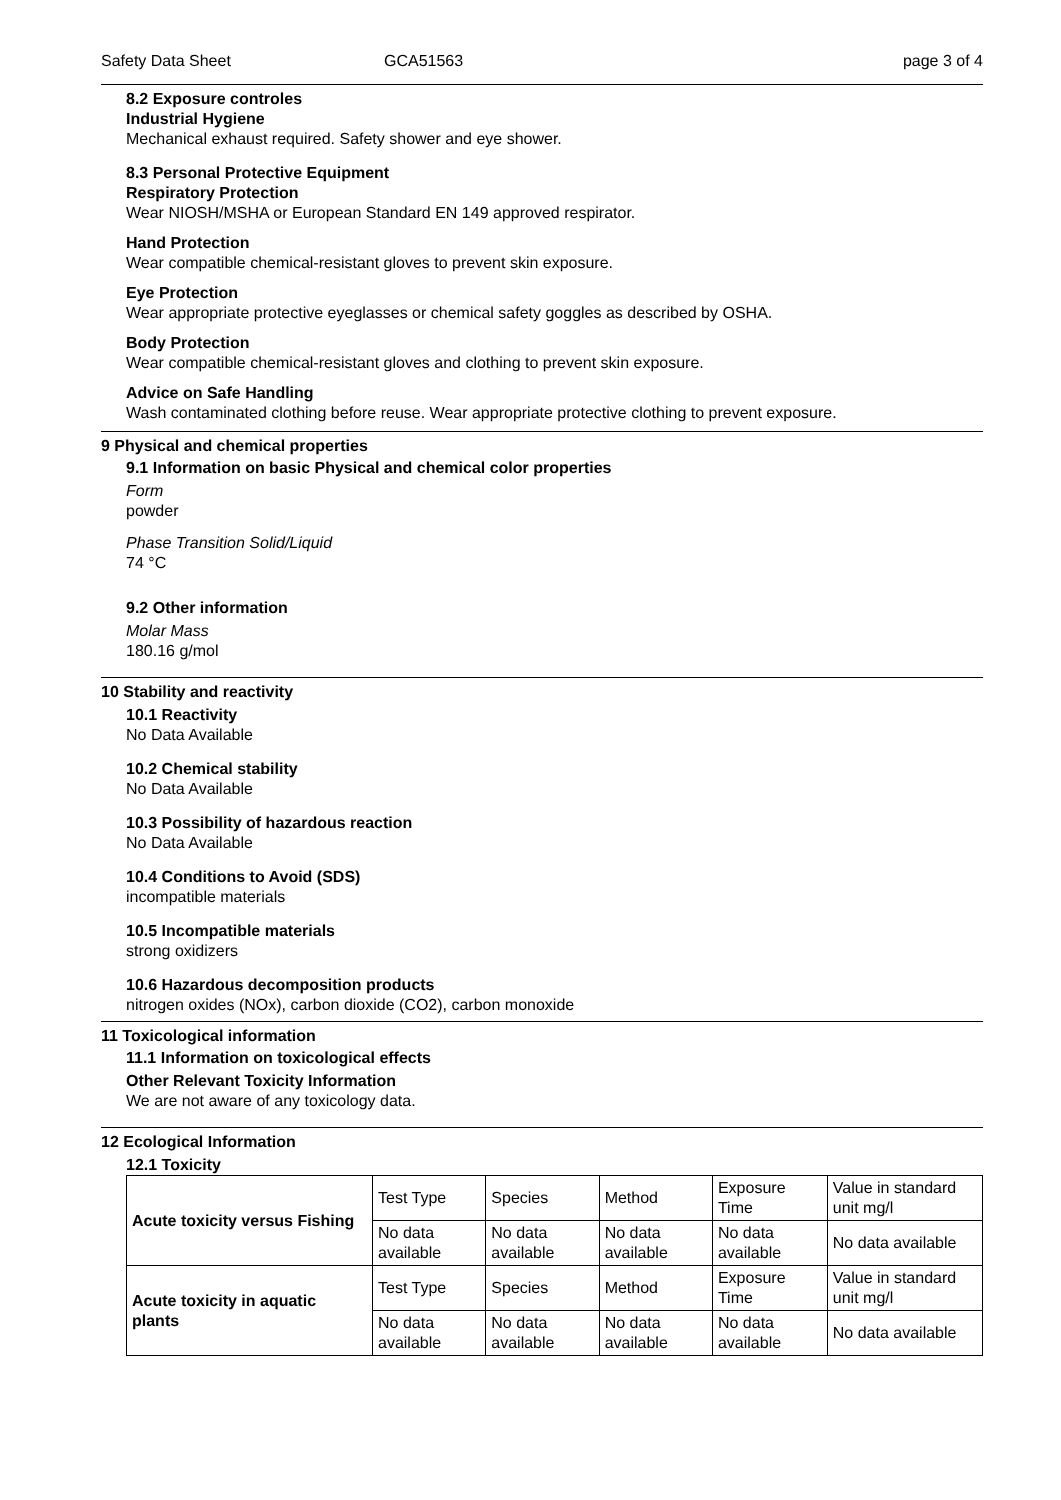Safety Data Sheet GCA51563 page 3 of 4
8.2 Exposure controles
Industrial Hygiene
Mechanical exhaust required. Safety shower and eye shower.
8.3 Personal Protective Equipment
Respiratory Protection
Wear NIOSH/MSHA or European Standard EN 149 approved respirator.
Hand Protection
Wear compatible chemical-resistant gloves to prevent skin exposure.
Eye Protection
Wear appropriate protective eyeglasses or chemical safety goggles as described by OSHA.
Body Protection
Wear compatible chemical-resistant gloves and clothing to prevent skin exposure.
Advice on Safe Handling
Wash contaminated clothing before reuse. Wear appropriate protective clothing to prevent exposure.
9 Physical and chemical properties
9.1 Information on basic Physical and chemical color properties
Form
powder
Phase Transition Solid/Liquid
74 °C
9.2 Other information
Molar Mass
180.16 g/mol
10 Stability and reactivity
10.1 Reactivity
No Data Available
10.2 Chemical stability
No Data Available
10.3 Possibility of hazardous reaction
No Data Available
10.4 Conditions to Avoid (SDS)
incompatible materials
10.5 Incompatible materials
strong oxidizers
10.6 Hazardous decomposition products
nitrogen oxides (NOx), carbon dioxide (CO2), carbon monoxide
11 Toxicological information
11.1 Information on toxicological effects
Other Relevant Toxicity Information
We are not aware of any toxicology data.
12 Ecological Information
12.1 Toxicity
| Acute toxicity versus Fishing | Test Type | Species | Method | Exposure Time | Value in standard unit mg/l |
| | No data available | No data available | No data available | No data available | No data available |
| Acute toxicity in aquatic plants | Test Type | Species | Method | Exposure Time | Value in standard unit mg/l |
| | No data available | No data available | No data available | No data available | No data available |